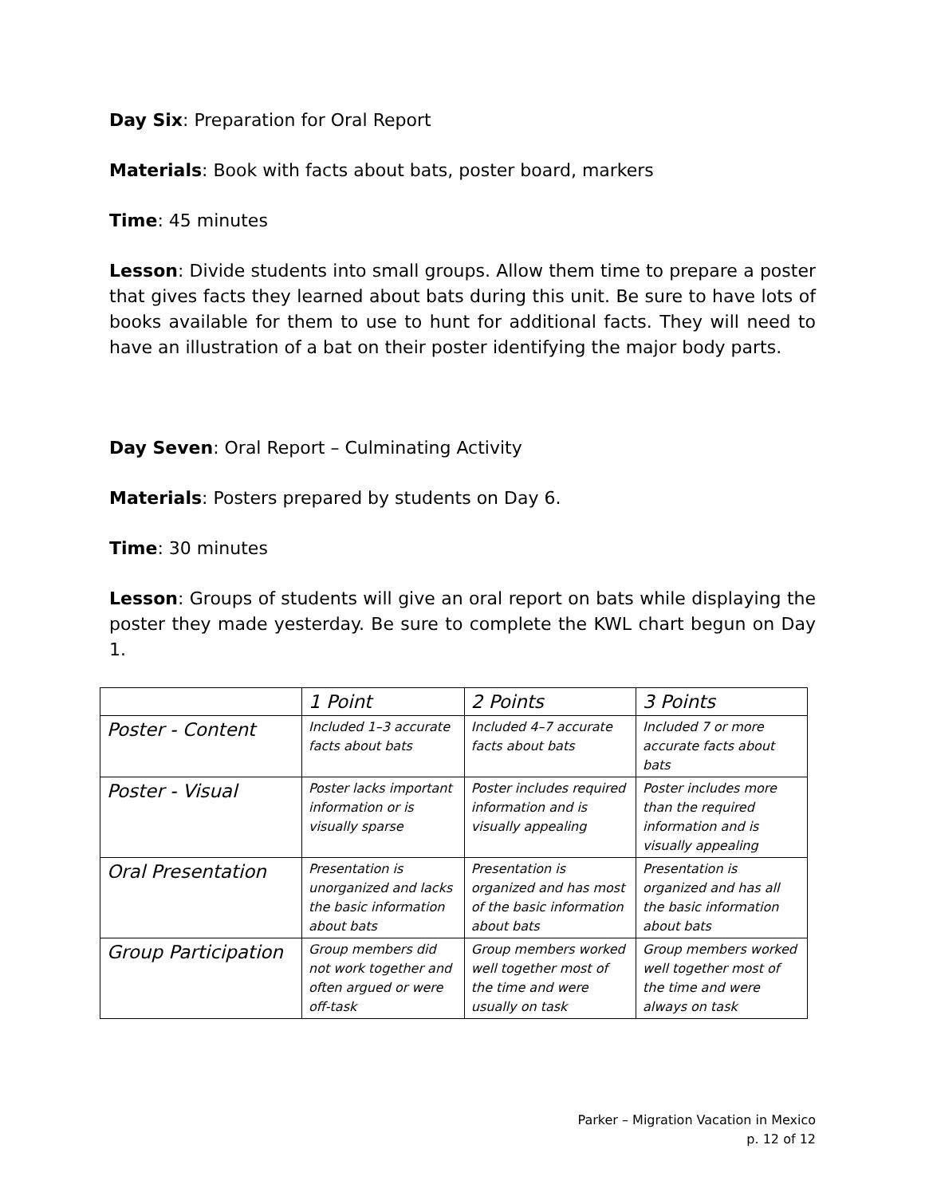Day Six: Preparation for Oral Report
Materials: Book with facts about bats, poster board, markers
Time: 45 minutes
Lesson: Divide students into small groups. Allow them time to prepare a poster that gives facts they learned about bats during this unit. Be sure to have lots of books available for them to use to hunt for additional facts. They will need to have an illustration of a bat on their poster identifying the major body parts.
Day Seven: Oral Report – Culminating Activity
Materials: Posters prepared by students on Day 6.
Time: 30 minutes
Lesson: Groups of students will give an oral report on bats while displaying the poster they made yesterday. Be sure to complete the KWL chart begun on Day 1.
| | 1 Point | 2 Points | 3 Points |
| Poster - Content | Included 1–3 accurate facts about bats | Included 4–7 accurate facts about bats | Included 7 or more accurate facts about bats |
| Poster - Visual | Poster lacks important information or is visually sparse | Poster includes required information and is visually appealing | Poster includes more than the required information and is visually appealing |
| Oral Presentation | Presentation is unorganized and lacks the basic information about bats | Presentation is organized and has most of the basic information about bats | Presentation is organized and has all the basic information about bats |
| Group Participation | Group members did not work together and often argued or were off-task | Group members worked well together most of the time and were usually on task | Group members worked well together most of the time and were always on task |
Parker – Migration Vacation in Mexico
p. 12 of 12